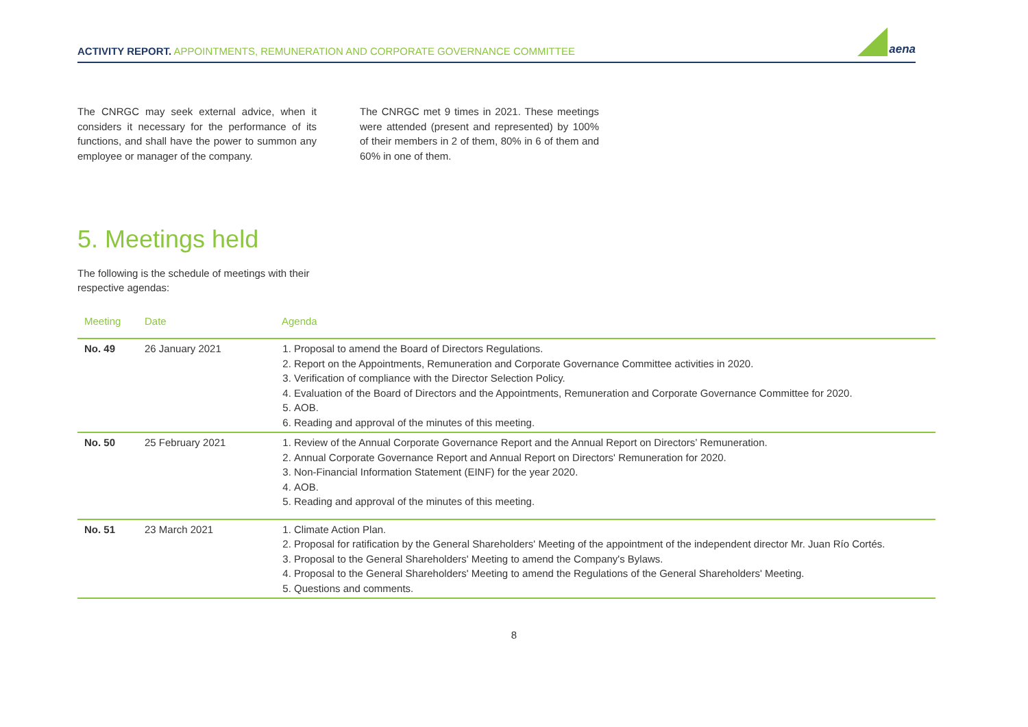ACTIVITY REPORT. APPOINTMENTS, REMUNERATION AND CORPORATE GOVERNANCE COMMITTEE
aena
The CNRGC may seek external advice, when it considers it necessary for the performance of its functions, and shall have the power to summon any employee or manager of the company.
The CNRGC met 9 times in 2021. These meetings were attended (present and represented) by 100% of their members in 2 of them, 80% in 6 of them and 60% in one of them.
5. Meetings held
The following is the schedule of meetings with their respective agendas:
| Meeting | Date | Agenda |
| --- | --- | --- |
| No. 49 | 26 January 2021 | 1. Proposal to amend the Board of Directors Regulations. 2. Report on the Appointments, Remuneration and Corporate Governance Committee activities in 2020. 3. Verification of compliance with the Director Selection Policy. 4. Evaluation of the Board of Directors and the Appointments, Remuneration and Corporate Governance Committee for 2020. 5. AOB. 6. Reading and approval of the minutes of this meeting. |
| No. 50 | 25 February 2021 | 1. Review of the Annual Corporate Governance Report and the Annual Report on Directors’ Remuneration. 2. Annual Corporate Governance Report and Annual Report on Directors' Remuneration for 2020. 3. Non-Financial Information Statement (EINF) for the year 2020. 4. AOB. 5. Reading and approval of the minutes of this meeting. |
| No. 51 | 23 March 2021 | 1. Climate Action Plan. 2. Proposal for ratification by the General Shareholders' Meeting of the appointment of the independent director Mr. Juan Río Cortés. 3. Proposal to the General Shareholders' Meeting to amend the Company's Bylaws. 4. Proposal to the General Shareholders' Meeting to amend the Regulations of the General Shareholders' Meeting. 5. Questions and comments. |
8